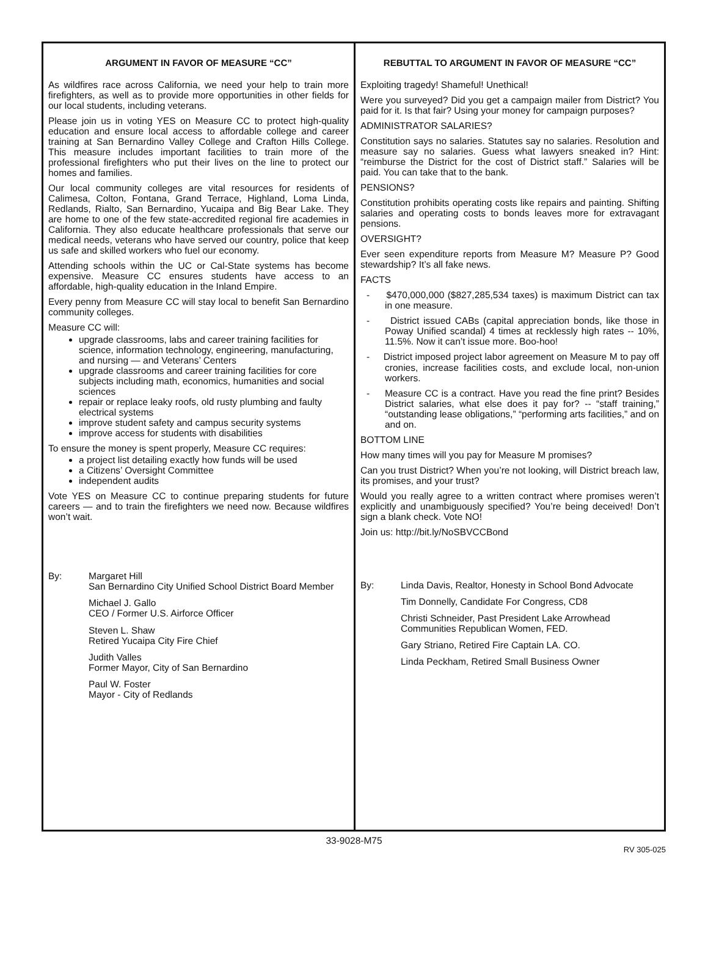ARGUMENT IN FAVOR OF MEASURE “CC”
As wildfires race across California, we need your help to train more firefighters, as well as to provide more opportunities in other fields for our local students, including veterans.
Please join us in voting YES on Measure CC to protect high-quality education and ensure local access to affordable college and career training at San Bernardino Valley College and Crafton Hills College. This measure includes important facilities to train more of the professional firefighters who put their lives on the line to protect our homes and families.
Our local community colleges are vital resources for residents of Calimesa, Colton, Fontana, Grand Terrace, Highland, Loma Linda, Redlands, Rialto, San Bernardino, Yucaipa and Big Bear Lake. They are home to one of the few state-accredited regional fire academies in California. They also educate healthcare professionals that serve our medical needs, veterans who have served our country, police that keep us safe and skilled workers who fuel our economy.
Attending schools within the UC or Cal-State systems has become expensive. Measure CC ensures students have access to an affordable, high-quality education in the Inland Empire.
Every penny from Measure CC will stay local to benefit San Bernardino community colleges.
Measure CC will:
upgrade classrooms, labs and career training facilities for science, information technology, engineering, manufacturing, and nursing — and Veterans’ Centers
upgrade classrooms and career training facilities for core subjects including math, economics, humanities and social sciences
repair or replace leaky roofs, old rusty plumbing and faulty electrical systems
improve student safety and campus security systems
improve access for students with disabilities
To ensure the money is spent properly, Measure CC requires:
a project list detailing exactly how funds will be used
a Citizens’ Oversight Committee
independent audits
Vote YES on Measure CC to continue preparing students for future careers — and to train the firefighters we need now. Because wildfires won’t wait.
By: Margaret Hill
San Bernardino City Unified School District Board Member
Michael J. Gallo
CEO / Former U.S. Airforce Officer
Steven L. Shaw
Retired Yucaipa City Fire Chief
Judith Valles
Former Mayor, City of San Bernardino
Paul W. Foster
Mayor - City of Redlands
REBUTTAL TO ARGUMENT IN FAVOR OF MEASURE “CC”
Exploiting tragedy! Shameful! Unethical!
Were you surveyed? Did you get a campaign mailer from District? You paid for it. Is that fair? Using your money for campaign purposes?
ADMINISTRATOR SALARIES?
Constitution says no salaries. Statutes say no salaries. Resolution and measure say no salaries. Guess what lawyers sneaked in? Hint: “reimburse the District for the cost of District staff.” Salaries will be paid. You can take that to the bank.
PENSIONS?
Constitution prohibits operating costs like repairs and painting. Shifting salaries and operating costs to bonds leaves more for extravagant pensions.
OVERSIGHT?
Ever seen expenditure reports from Measure M? Measure P? Good stewardship? It’s all fake news.
FACTS
- $470,000,000 ($827,285,534 taxes) is maximum District can tax in one measure.
- District issued CABs (capital appreciation bonds, like those in Poway Unified scandal) 4 times at recklessly high rates -- 10%, 11.5%. Now it can’t issue more. Boo-hoo!
- District imposed project labor agreement on Measure M to pay off cronies, increase facilities costs, and exclude local, non-union workers.
- Measure CC is a contract. Have you read the fine print? Besides District salaries, what else does it pay for? -- “staff training,” “outstanding lease obligations,” “performing arts facilities,” and on and on.
BOTTOM LINE
How many times will you pay for Measure M promises?
Can you trust District? When you’re not looking, will District breach law, its promises, and your trust?
Would you really agree to a written contract where promises weren’t explicitly and unambiguously specified? You’re being deceived! Don’t sign a blank check. Vote NO!
Join us: http://bit.ly/NoSBVCCBond
By: Linda Davis, Realtor, Honesty in School Bond Advocate
Tim Donnelly, Candidate For Congress, CD8
Christi Schneider, Past President Lake Arrowhead
Communities Republican Women, FED.
Gary Striano, Retired Fire Captain LA. CO.
Linda Peckham, Retired Small Business Owner
33-9028-M75
RV 305-025